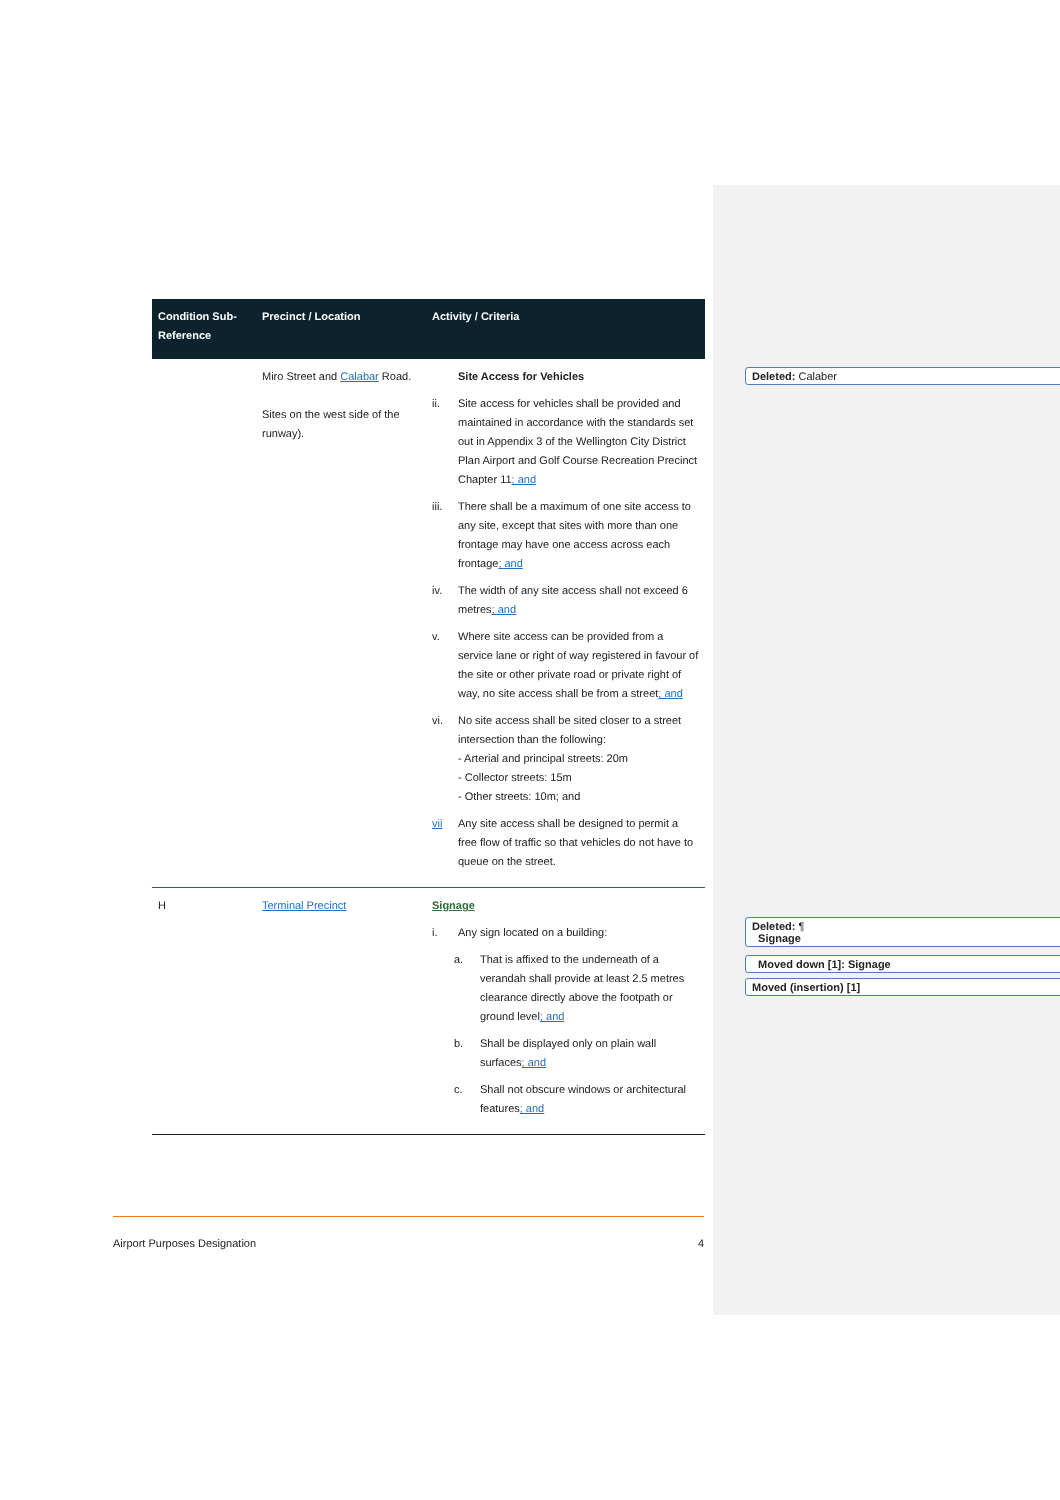| Condition Sub-Reference | Precinct / Location | Activity / Criteria |
| --- | --- | --- |
| | Miro Street and Calabar Road. Sites on the west side of the runway). | Site Access for Vehicles ii. Site access for vehicles shall be provided and maintained in accordance with the standards set out in Appendix 3 of the Wellington City District Plan Airport and Golf Course Recreation Precinct Chapter 11 ; and iii. There shall be a maximum of one site access to any site, except that sites with more than one frontage may have one access across each frontage ; and iv. The width of any site access shall not exceed 6 metres ; and v. Where site access can be provided from a service lane or right of way registered in favour of the site or other private road or private right of way, no site access shall be from a street ; and vi. No site access shall be sited closer to a street intersection than the following: - Arterial and principal streets: 20m - Collector streets: 15m - Other streets: 10m; and vii Any site access shall be designed to permit a free flow of traffic so that vehicles do not have to queue on the street. |
| H | Terminal Precinct | Signage i. Any sign located on a building: a. That is affixed to the underneath of a verandah shall provide at least 2.5 metres clearance directly above the footpath or ground level ; and b. Shall be displayed only on plain wall surfaces ; and c. Shall not obscure windows or architectural features ; and |
Deleted: Calaber
Deleted: ¶
Signage
Moved down [1]: Signage
Moved (insertion) [1]
Airport Purposes Designation 4